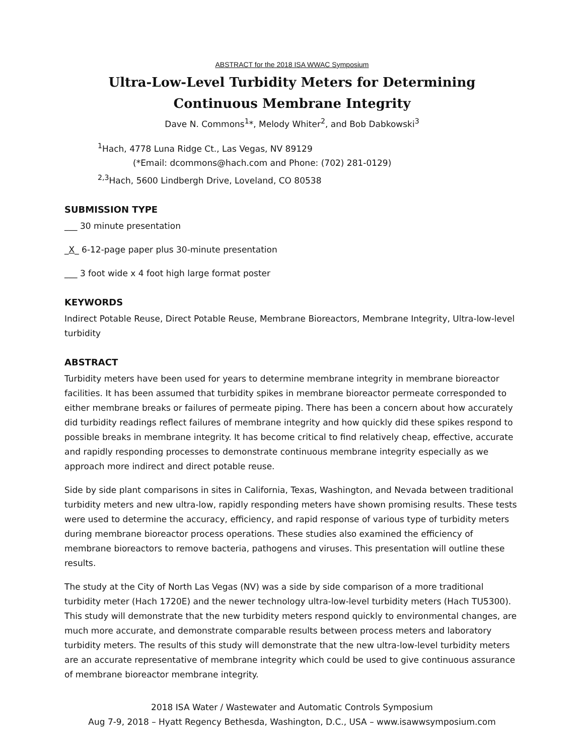ABSTRACT for the 2018 ISA WWAC Symposium
Ultra-Low-Level Turbidity Meters for Determining Continuous Membrane Integrity
Dave N. Commons<sup>1</sup>*, Melody Whiter<sup>2</sup>, and Bob Dabkowski<sup>3</sup>
<sup>1</sup> Hach, 4778 Luna Ridge Ct., Las Vegas, NV 89129
(*Email: dcommons@hach.com and Phone: (702) 281-0129)
<sup>2,3</sup>Hach, 5600 Lindbergh Drive, Loveland, CO 80538
SUBMISSION TYPE
___ 30 minute presentation
_X_ 6-12-page paper plus 30-minute presentation
___ 3 foot wide x 4 foot high large format poster
KEYWORDS
Indirect Potable Reuse, Direct Potable Reuse, Membrane Bioreactors, Membrane Integrity, Ultra-low-level turbidity
ABSTRACT
Turbidity meters have been used for years to determine membrane integrity in membrane bioreactor facilities. It has been assumed that turbidity spikes in membrane bioreactor permeate corresponded to either membrane breaks or failures of permeate piping. There has been a concern about how accurately did turbidity readings reflect failures of membrane integrity and how quickly did these spikes respond to possible breaks in membrane integrity. It has become critical to find relatively cheap, effective, accurate and rapidly responding processes to demonstrate continuous membrane integrity especially as we approach more indirect and direct potable reuse.
Side by side plant comparisons in sites in California, Texas, Washington, and Nevada between traditional turbidity meters and new ultra-low, rapidly responding meters have shown promising results. These tests were used to determine the accuracy, efficiency, and rapid response of various type of turbidity meters during membrane bioreactor process operations. These studies also examined the efficiency of membrane bioreactors to remove bacteria, pathogens and viruses. This presentation will outline these results.
The study at the City of North Las Vegas (NV) was a side by side comparison of a more traditional turbidity meter (Hach 1720E) and the newer technology ultra-low-level turbidity meters (Hach TU5300). This study will demonstrate that the new turbidity meters respond quickly to environmental changes, are much more accurate, and demonstrate comparable results between process meters and laboratory turbidity meters. The results of this study will demonstrate that the new ultra-low-level turbidity meters are an accurate representative of membrane integrity which could be used to give continuous assurance of membrane bioreactor membrane integrity.
2018 ISA Water / Wastewater and Automatic Controls Symposium
Aug 7-9, 2018 – Hyatt Regency Bethesda, Washington, D.C., USA – www.isawwsymposium.com